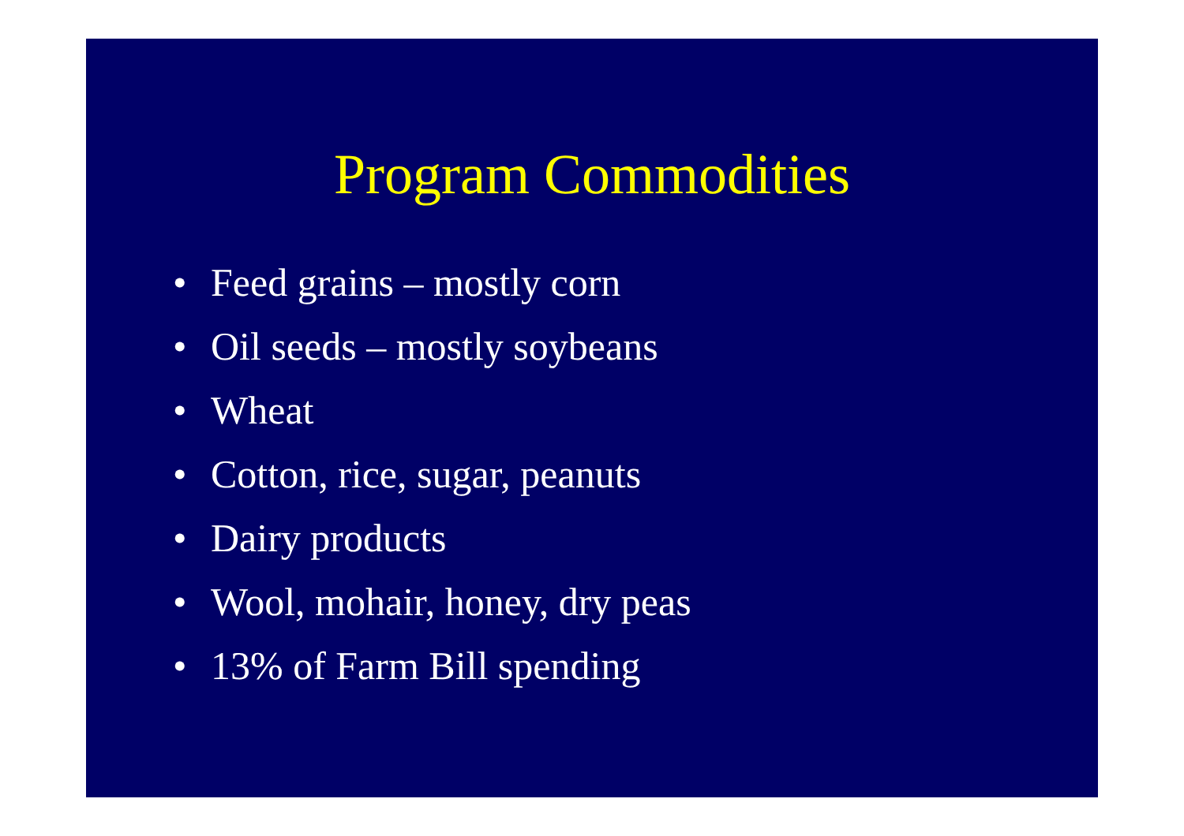Program Commodities
• Feed grains – mostly corn
• Oil seeds – mostly soybeans
• Wheat
• Cotton, rice, sugar, peanuts
• Dairy products
• Wool, mohair, honey, dry peas
• 13% of Farm Bill spending